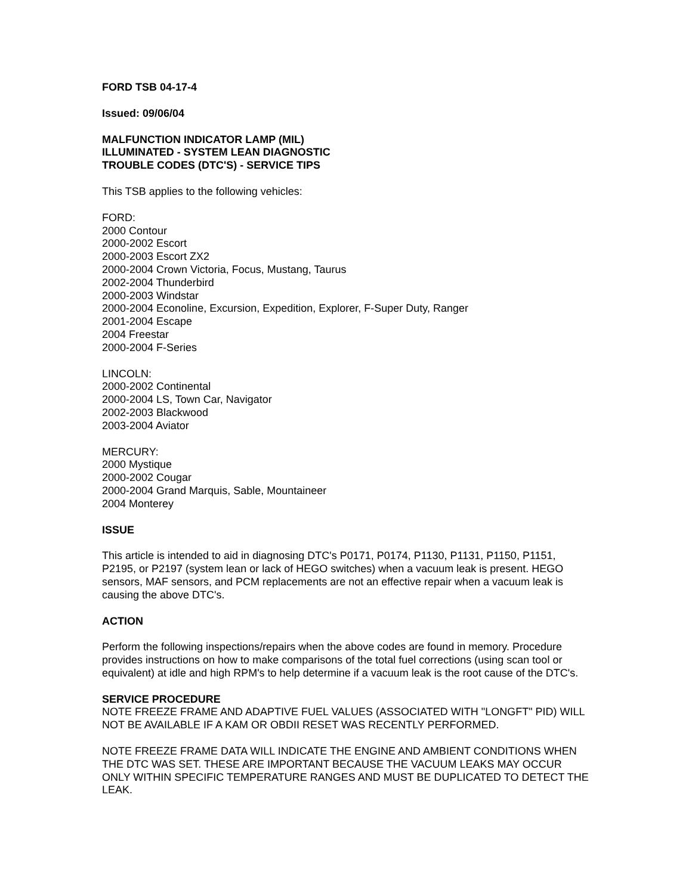FORD TSB 04-17-4
Issued: 09/06/04
MALFUNCTION INDICATOR LAMP (MIL)
ILLUMINATED - SYSTEM LEAN DIAGNOSTIC
TROUBLE CODES (DTC'S) - SERVICE TIPS
This TSB applies to the following vehicles:
FORD:
2000 Contour
2000-2002 Escort
2000-2003 Escort ZX2
2000-2004 Crown Victoria, Focus, Mustang, Taurus
2002-2004 Thunderbird
2000-2003 Windstar
2000-2004 Econoline, Excursion, Expedition, Explorer, F-Super Duty, Ranger
2001-2004 Escape
2004 Freestar
2000-2004 F-Series
LINCOLN:
2000-2002 Continental
2000-2004 LS, Town Car, Navigator
2002-2003 Blackwood
2003-2004 Aviator
MERCURY:
2000 Mystique
2000-2002 Cougar
2000-2004 Grand Marquis, Sable, Mountaineer
2004 Monterey
ISSUE
This article is intended to aid in diagnosing DTC's P0171, P0174, P1130, P1131, P1150, P1151, P2195, or P2197 (system lean or lack of HEGO switches) when a vacuum leak is present. HEGO sensors, MAF sensors, and PCM replacements are not an effective repair when a vacuum leak is causing the above DTC's.
ACTION
Perform the following inspections/repairs when the above codes are found in memory. Procedure provides instructions on how to make comparisons of the total fuel corrections (using scan tool or equivalent) at idle and high RPM's to help determine if a vacuum leak is the root cause of the DTC's.
SERVICE PROCEDURE
NOTE FREEZE FRAME AND ADAPTIVE FUEL VALUES (ASSOCIATED WITH "LONGFT" PID) WILL NOT BE AVAILABLE IF A KAM OR OBDII RESET WAS RECENTLY PERFORMED.
NOTE FREEZE FRAME DATA WILL INDICATE THE ENGINE AND AMBIENT CONDITIONS WHEN THE DTC WAS SET. THESE ARE IMPORTANT BECAUSE THE VACUUM LEAKS MAY OCCUR ONLY WITHIN SPECIFIC TEMPERATURE RANGES AND MUST BE DUPLICATED TO DETECT THE LEAK.